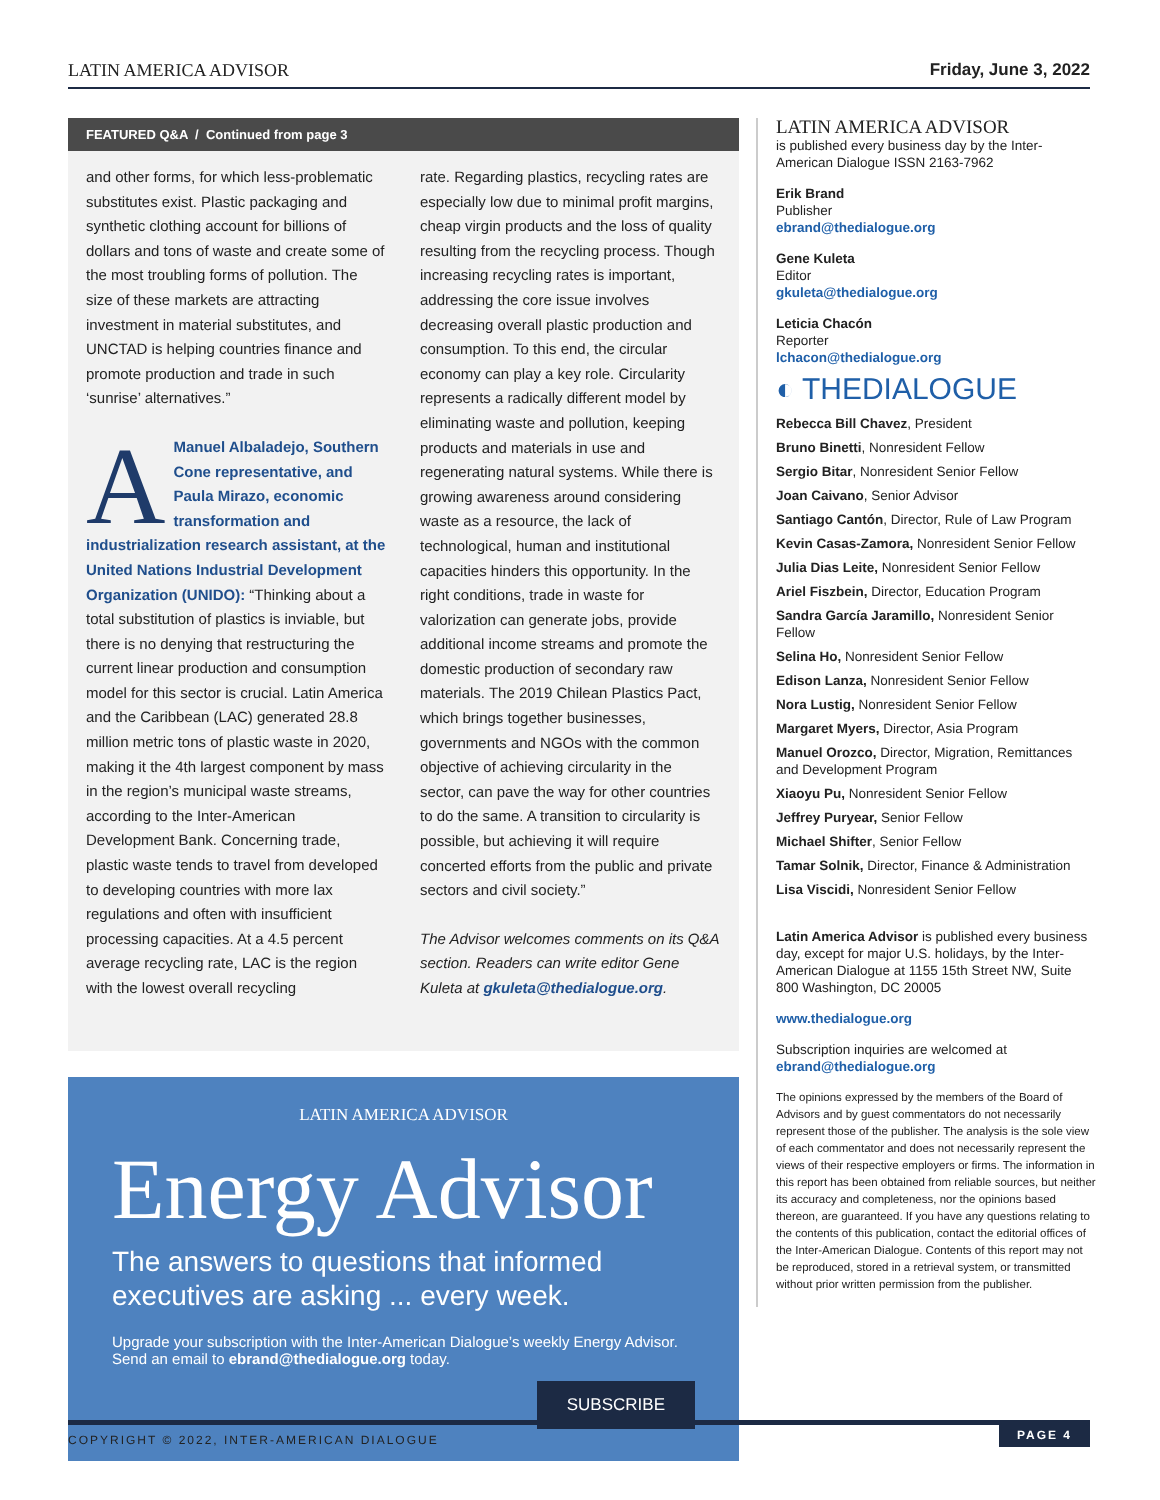LATIN AMERICA ADVISOR Friday, June 3, 2022
FEATURED Q&A / Continued from page 3
and other forms, for which less-problematic substitutes exist. Plastic packaging and synthetic clothing account for billions of dollars and tons of waste and create some of the most troubling forms of pollution. The size of these markets are attracting investment in material substitutes, and UNCTAD is helping countries finance and promote production and trade in such ‘sunrise’ alternatives.”
AManuel Albaladejo, Southern Cone representative, and Paula Mirazo, economic transformation and industrialization research assistant, at the United Nations Industrial Development Organization (UNIDO): “Thinking about a total substitution of plastics is inviable, but there is no denying that restructuring the current linear production and consumption model for this sector is crucial. Latin America and the Caribbean (LAC) generated 28.8 million metric tons of plastic waste in 2020, making it the 4th largest component by mass in the region’s municipal waste streams, according to the Inter-American Development Bank. Concerning trade, plastic waste tends to travel from developed to developing countries with more lax regulations and often with insufficient processing capacities. At a 4.5 percent average recycling rate, LAC is the region with the lowest overall recycling
rate. Regarding plastics, recycling rates are especially low due to minimal profit margins, cheap virgin products and the loss of quality resulting from the recycling process. Though increasing recycling rates is important, addressing the core issue involves decreasing overall plastic production and consumption. To this end, the circular economy can play a key role. Circularity represents a radically different model by eliminating waste and pollution, keeping products and materials in use and regenerating natural systems. While there is growing awareness around considering waste as a resource, the lack of technological, human and institutional capacities hinders this opportunity. In the right conditions, trade in waste for valorization can generate jobs, provide additional income streams and promote the domestic production of secondary raw materials. The 2019 Chilean Plastics Pact, which brings together businesses, governments and NGOs with the common objective of achieving circularity in the sector, can pave the way for other countries to do the same. A transition to circularity is possible, but achieving it will require concerted efforts from the public and private sectors and civil society.”
The Advisor welcomes comments on its Q&A section. Readers can write editor Gene Kuleta at gkuleta@thedialogue.org.
LATIN AMERICA ADVISOR
Energy Advisor
The answers to questions that informed executives are asking ... every week.
Upgrade your subscription with the Inter-American Dialogue’s weekly Energy Advisor. Send an email to ebrand@thedialogue.org today.
SUBSCRIBE
LATIN AMERICA ADVISOR
is published every business day by the Inter-American Dialogue ISSN 2163-7962
Erik Brand
Publisher
ebrand@thedialogue.org
Gene Kuleta
Editor
gkuleta@thedialogue.org
Leticia Chacón
Reporter
lchacon@thedialogue.org
◐ THEDIALOGUE
Rebecca Bill Chavez, President
Bruno Binetti, Nonresident Fellow
Sergio Bitar, Nonresident Senior Fellow
Joan Caivano, Senior Advisor
Santiago Cantón, Director, Rule of Law Program
Kevin Casas-Zamora, Nonresident Senior Fellow
Julia Dias Leite, Nonresident Senior Fellow
Ariel Fiszbein, Director, Education Program
Sandra García Jaramillo, Nonresident Senior Fellow
Selina Ho, Nonresident Senior Fellow
Edison Lanza, Nonresident Senior Fellow
Nora Lustig, Nonresident Senior Fellow
Margaret Myers, Director, Asia Program
Manuel Orozco, Director, Migration, Remittances and Development Program
Xiaoyu Pu, Nonresident Senior Fellow
Jeffrey Puryear, Senior Fellow
Michael Shifter, Senior Fellow
Tamar Solnik, Director, Finance & Administration
Lisa Viscidi, Nonresident Senior Fellow
Latin America Advisor is published every business day, except for major U.S. holidays, by the Inter-American Dialogue at 1155 15th Street NW, Suite 800 Washington, DC 20005
www.thedialogue.org
Subscription inquiries are welcomed at ebrand@thedialogue.org
The opinions expressed by the members of the Board of Advisors and by guest commentators do not necessarily represent those of the publisher. The analysis is the sole view of each commentator and does not necessarily represent the views of their respective employers or firms. The information in this report has been obtained from reliable sources, but neither its accuracy and completeness, nor the opinions based thereon, are guaranteed. If you have any questions relating to the contents of this publication, contact the editorial offices of the Inter-American Dialogue. Contents of this report may not be reproduced, stored in a retrieval system, or transmitted without prior written permission from the publisher.
COPYRIGHT © 2022, INTER-AMERICAN DIALOGUE PAGE 4